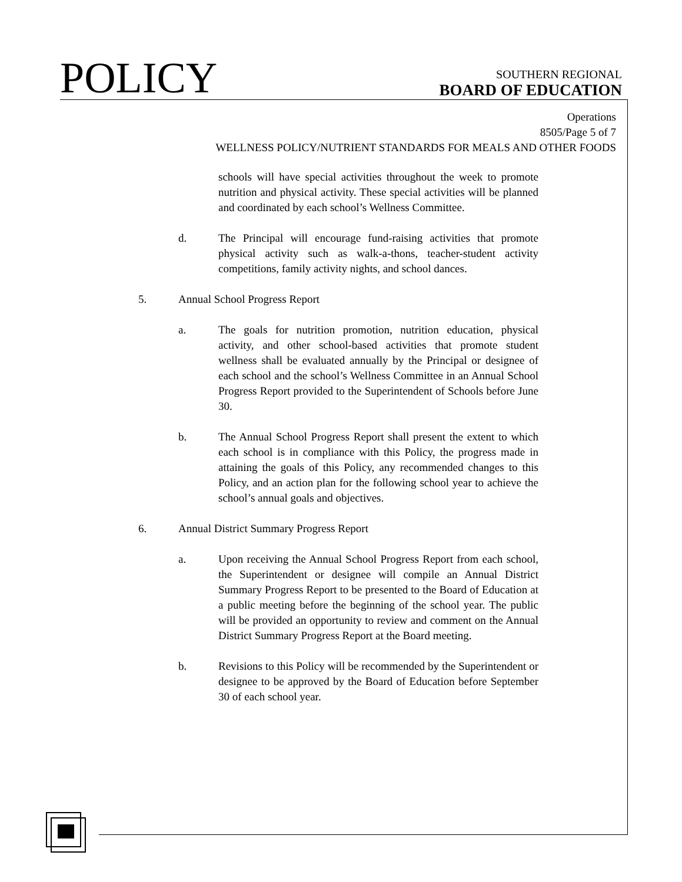POLICY
SOUTHERN REGIONAL
BOARD OF EDUCATION
Operations
8505/Page 5 of 7
WELLNESS POLICY/NUTRIENT STANDARDS FOR MEALS AND OTHER FOODS
schools will have special activities throughout the week to promote nutrition and physical activity. These special activities will be planned and coordinated by each school’s Wellness Committee.
d. The Principal will encourage fund-raising activities that promote physical activity such as walk-a-thons, teacher-student activity competitions, family activity nights, and school dances.
5. Annual School Progress Report
a. The goals for nutrition promotion, nutrition education, physical activity, and other school-based activities that promote student wellness shall be evaluated annually by the Principal or designee of each school and the school’s Wellness Committee in an Annual School Progress Report provided to the Superintendent of Schools before June 30.
b. The Annual School Progress Report shall present the extent to which each school is in compliance with this Policy, the progress made in attaining the goals of this Policy, any recommended changes to this Policy, and an action plan for the following school year to achieve the school’s annual goals and objectives.
6. Annual District Summary Progress Report
a. Upon receiving the Annual School Progress Report from each school, the Superintendent or designee will compile an Annual District Summary Progress Report to be presented to the Board of Education at a public meeting before the beginning of the school year. The public will be provided an opportunity to review and comment on the Annual District Summary Progress Report at the Board meeting.
b. Revisions to this Policy will be recommended by the Superintendent or designee to be approved by the Board of Education before September 30 of each school year.